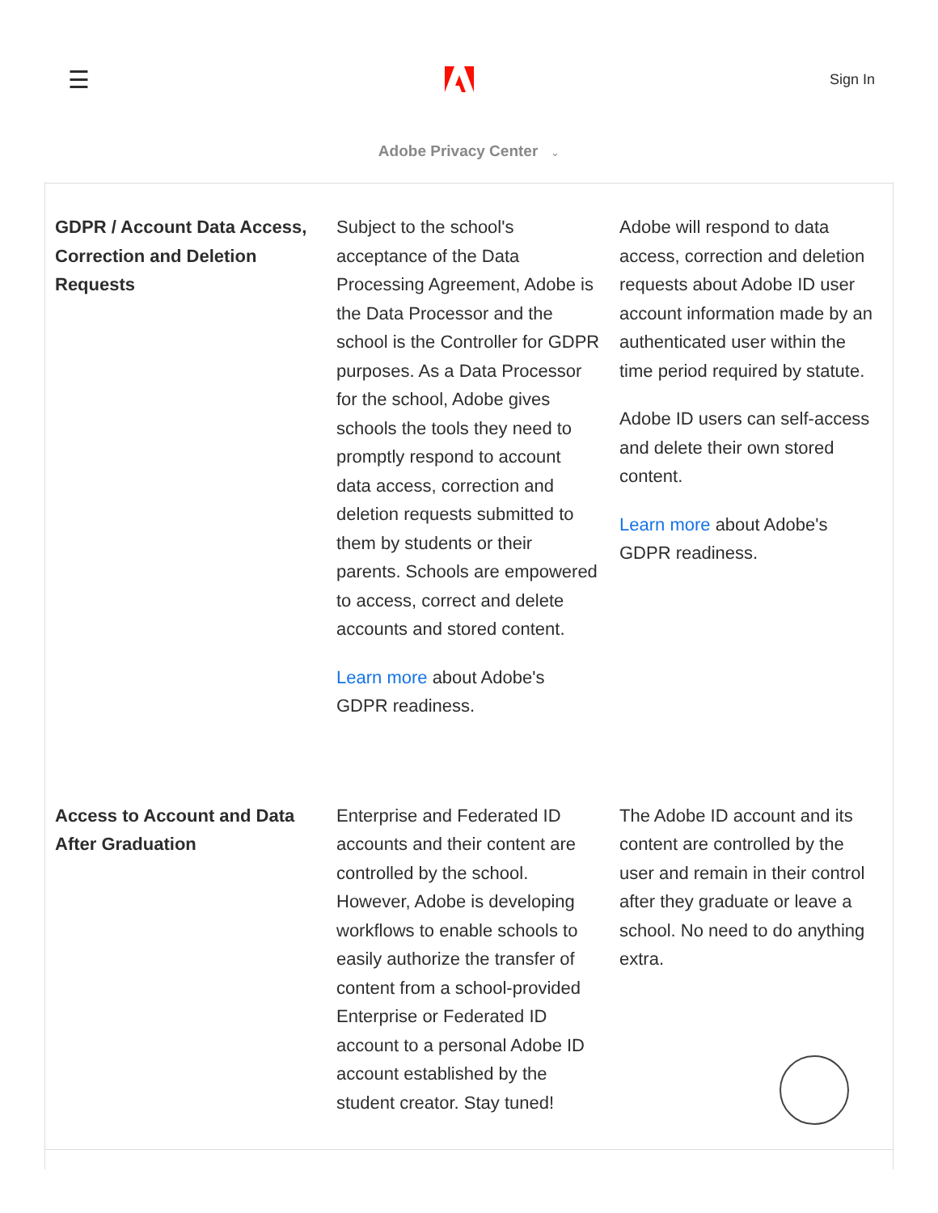☰ Sign In
Adobe Privacy Center ⌄
| GDPR / Account Data Access, Correction and Deletion Requests | Subject to the school's acceptance of the Data Processing Agreement, Adobe is the Data Processor and the school is the Controller for GDPR purposes. As a Data Processor for the school, Adobe gives schools the tools they need to promptly respond to account data access, correction and deletion requests submitted to them by students or their parents. Schools are empowered to access, correct and delete accounts and stored content. Learn more about Adobe's GDPR readiness. | Adobe will respond to data access, correction and deletion requests about Adobe ID user account information made by an authenticated user within the time period required by statute. Adobe ID users can self-access and delete their own stored content. Learn more about Adobe's GDPR readiness. |
| Access to Account and Data After Graduation | Enterprise and Federated ID accounts and their content are controlled by the school. However, Adobe is developing workflows to enable schools to easily authorize the transfer of content from a school-provided Enterprise or Federated ID account to a personal Adobe ID account established by the student creator. Stay tuned! | The Adobe ID account and its content are controlled by the user and remain in their control after they graduate or leave a school. No need to do anything extra. |